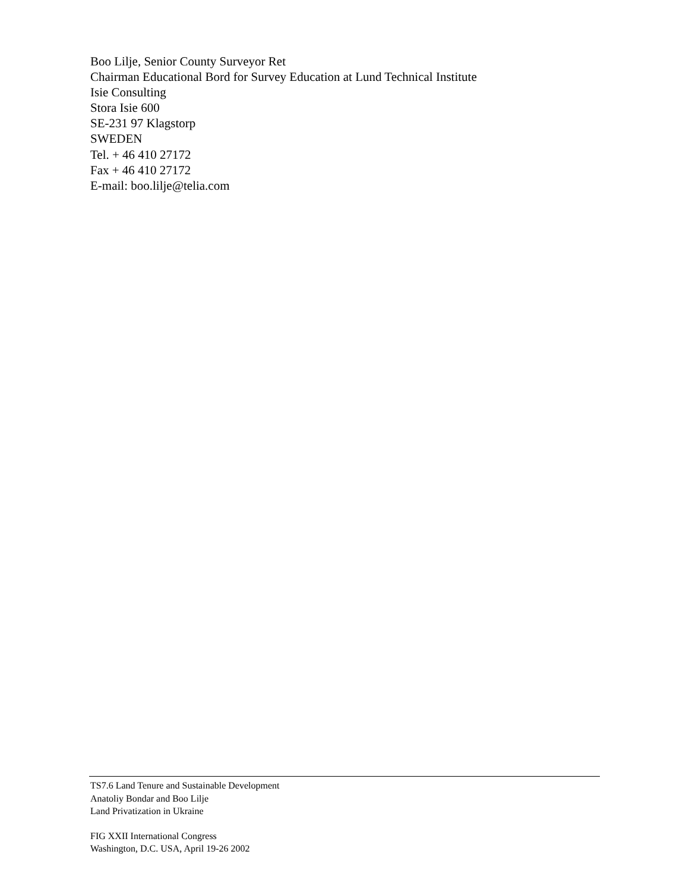Boo Lilje, Senior County Surveyor Ret
Chairman Educational Bord for Survey Education at Lund Technical Institute
Isie Consulting
Stora Isie 600
SE-231 97 Klagstorp
SWEDEN
Tel. + 46 410 27172
Fax + 46 410 27172
E-mail: boo.lilje@telia.com
TS7.6 Land Tenure and Sustainable Development
Anatoliy Bondar and Boo Lilje
Land Privatization in Ukraine
FIG XXII International Congress
Washington, D.C. USA, April 19-26 2002